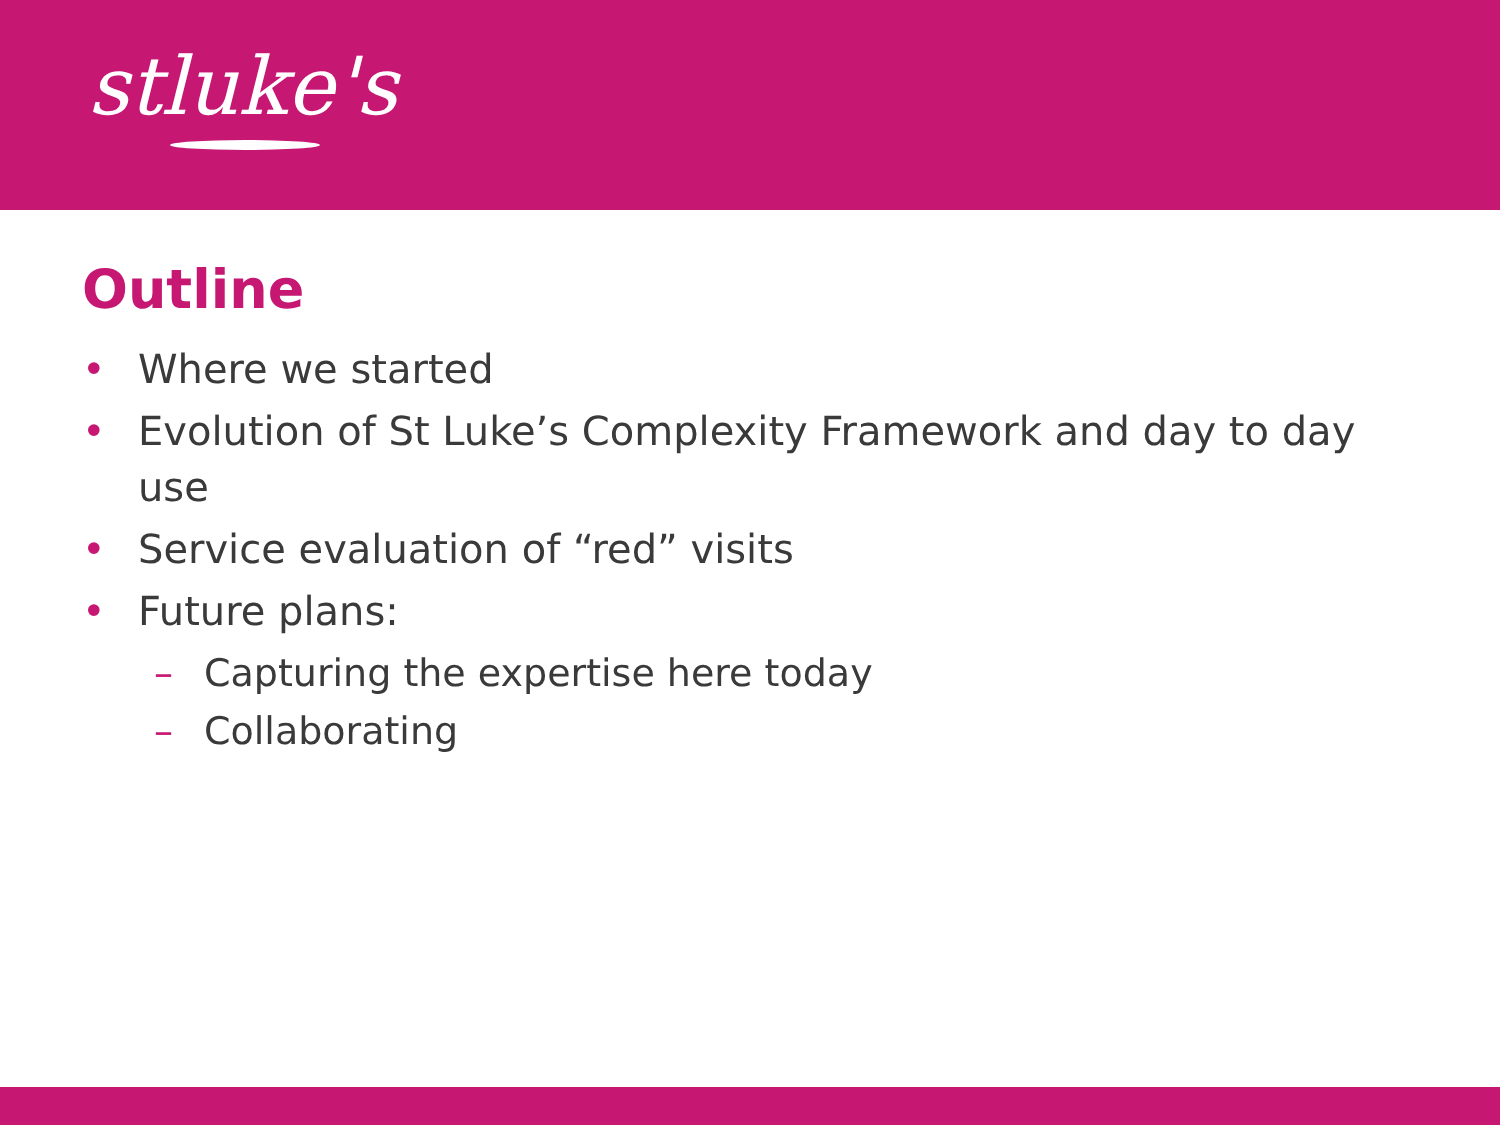stluke's
Outline
• Where we started
• Evolution of St Luke’s Complexity Framework and day to day use
• Service evaluation of “red” visits
• Future plans:
– Capturing the expertise here today
– Collaborating